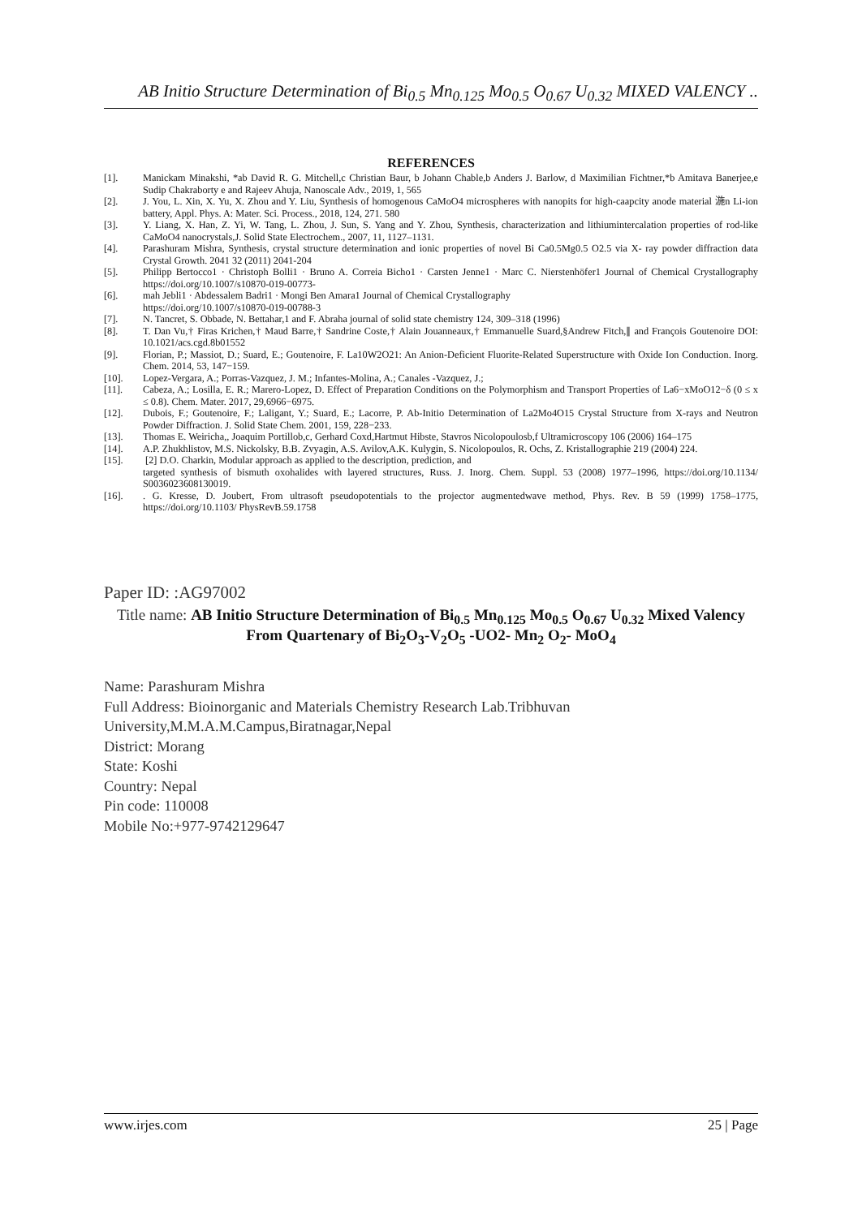AB Initio Structure Determination of Bi<sub>0.5</sub> Mn<sub>0.125</sub> Mo<sub>0.5</sub> O<sub>0.67</sub> U<sub>0.32</sub> MIXED VALENCY ..
REFERENCES
[1]. Manickam Minakshi, *ab David R. G. Mitchell,c Christian Baur, b Johann Chable,b Anders J. Barlow, d Maximilian Fichtner,*b Amitava Banerjee,e Sudip Chakraborty e and Rajeev Ahuja, Nanoscale Adv., 2019, 1, 565
[2]. J. You, L. Xin, X. Yu, X. Zhou and Y. Liu, Synthesis of homogenous CaMoO4 microspheres with nanopits for high-caapcity anode material 湤n Li-ion battery, Appl. Phys. A: Mater. Sci. Process., 2018, 124, 271. 580
[3]. Y. Liang, X. Han, Z. Yi, W. Tang, L. Zhou, J. Sun, S. Yang and Y. Zhou, Synthesis, characterization and lithiumintercalation properties of rod-like CaMoO4 nanocrystals,J. Solid State Electrochem., 2007, 11, 1127–1131.
[4]. Parashuram Mishra, Synthesis, crystal structure determination and ionic properties of novel Bi Ca0.5Mg0.5 O2.5 via X- ray powder diffraction data Crystal Growth. 2041 32 (2011) 2041-204
[5]. Philipp Bertocco1 · Christoph Bolli1 · Bruno A. Correia Bicho1 · Carsten Jenne1 · Marc C. Nierstenhöfer1 Journal of Chemical Crystallography https://doi.org/10.1007/s10870-019-00773-
[6]. mah Jebli1 · Abdessalem Badri1 · Mongi Ben Amara1 Journal of Chemical Crystallography
https://doi.org/10.1007/s10870-019-00788-3
[7]. N. Tancret, S. Obbade, N. Bettahar,1 and F. Abraha journal of solid state chemistry 124, 309–318 (1996)
[8]. T. Dan Vu,† Firas Krichen,† Maud Barre,† Sandrine Coste,† Alain Jouanneaux,† Emmanuelle Suard,§Andrew Fitch,∥ and François Goutenoire DOI: 10.1021/acs.cgd.8b01552
[9]. Florian, P.; Massiot, D.; Suard, E.; Goutenoire, F. La10W2O21: An Anion-Deficient Fluorite-Related Superstructure with Oxide Ion Conduction. Inorg. Chem. 2014, 53, 147−159.
[10]. Lopez-Vergara, A.; Porras-Vazquez, J. M.; Infantes-Molina, A.; Canales -Vazquez, J.;
[11]. Cabeza, A.; Losilla, E. R.; Marero-Lopez, D. Effect of Preparation Conditions on the Polymorphism and Transport Properties of La6−xMoO12−δ (0 ≤ x ≤ 0.8). Chem. Mater. 2017, 29,6966−6975.
[12]. Dubois, F.; Goutenoire, F.; Laligant, Y.; Suard, E.; Lacorre, P. Ab-Initio Determination of La2Mo4O15 Crystal Structure from X-rays and Neutron Powder Diffraction. J. Solid State Chem. 2001, 159, 228−233.
[13]. Thomas E. Weiricha,, Joaquim Portillob,c, Gerhard Coxd,Hartmut Hibste, Stavros Nicolopoulosb,f Ultramicroscopy 106 (2006) 164–175
[14]. A.P. Zhukhlistov, M.S. Nickolsky, B.B. Zvyagin, A.S. Avilov,A.K. Kulygin, S. Nicolopoulos, R. Ochs, Z. Kristallographie 219 (2004) 224.
[15]. [2] D.O. Charkin, Modular approach as applied to the description, prediction, and
targeted synthesis of bismuth oxohalides with layered structures, Russ. J. Inorg. Chem. Suppl. 53 (2008) 1977–1996, https://doi.org/10.1134/ S0036023608130019.
[16].. G. Kresse, D. Joubert, From ultrasoft pseudopotentials to the projector augmentedwave method, Phys. Rev. B 59 (1999) 1758–1775, https://doi.org/10.1103/ PhysRevB.59.1758
Paper ID: :AG97002
Title name: AB Initio Structure Determination of Bi<sub>0.5</sub> Mn<sub>0.125</sub> Mo<sub>0.5</sub> O<sub>0.67</sub> U<sub>0.32</sub> Mixed Valency From Quartenary of Bi<sub>2</sub>O<sub>3</sub>-V<sub>2</sub>O<sub>5</sub> -UO2- Mn<sub>2</sub> O<sub>2</sub>- MoO<sub>4</sub>
Name: Parashuram Mishra
Full Address: Bioinorganic and Materials Chemistry Research Lab.Tribhuvan University,M.M.A.M.Campus,Biratnagar,Nepal
District: Morang
State: Koshi
Country: Nepal
Pin code: 110008
Mobile No:+977-9742129647
www.irjes.com 25 | Page